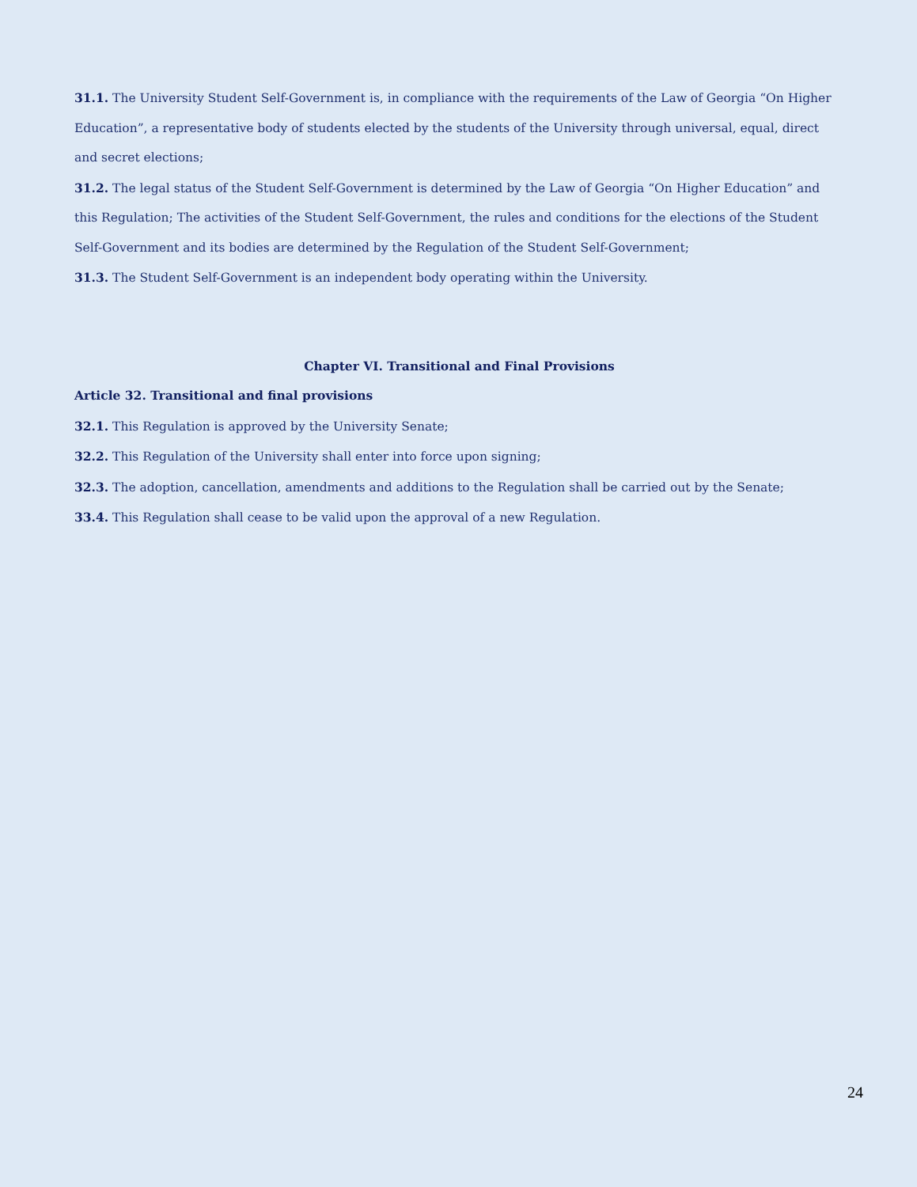31.1. The University Student Self-Government is, in compliance with the requirements of the Law of Georgia “On Higher Education”, a representative body of students elected by the students of the University through universal, equal, direct and secret elections;
31.2. The legal status of the Student Self-Government is determined by the Law of Georgia “On Higher Education” and this Regulation; The activities of the Student Self-Government, the rules and conditions for the elections of the Student Self-Government and its bodies are determined by the Regulation of the Student Self-Government;
31.3. The Student Self-Government is an independent body operating within the University.
Chapter VI. Transitional and Final Provisions
Article 32. Transitional and final provisions
32.1. This Regulation is approved by the University Senate;
32.2. This Regulation of the University shall enter into force upon signing;
32.3. The adoption, cancellation, amendments and additions to the Regulation shall be carried out by the Senate;
33.4. This Regulation shall cease to be valid upon the approval of a new Regulation.
24